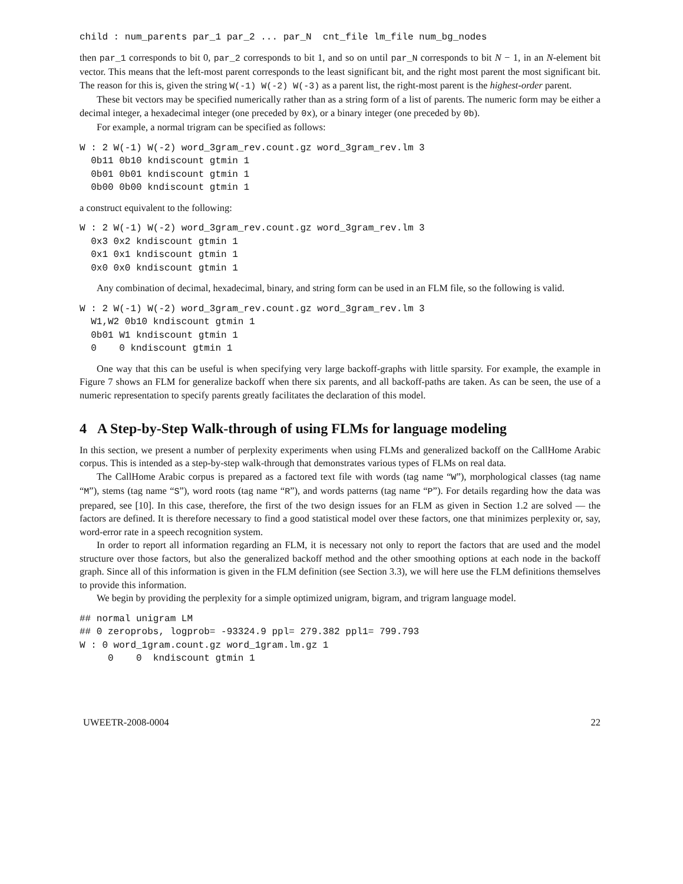child : num_parents par_1 par_2 ... par_N  cnt_file lm_file num_bg_nodes
then par_1 corresponds to bit 0, par_2 corresponds to bit 1, and so on until par_N corresponds to bit N − 1, in an N-element bit vector. This means that the left-most parent corresponds to the least significant bit, and the right most parent the most significant bit. The reason for this is, given the string W(-1) W(-2) W(-3) as a parent list, the right-most parent is the highest-order parent.
These bit vectors may be specified numerically rather than as a string form of a list of parents. The numeric form may be either a decimal integer, a hexadecimal integer (one preceded by 0x), or a binary integer (one preceded by 0b).
For example, a normal trigram can be specified as follows:
W : 2 W(-1) W(-2) word_3gram_rev.count.gz word_3gram_rev.lm 3
  0b11 0b10 kndiscount gtmin 1
  0b01 0b01 kndiscount gtmin 1
  0b00 0b00 kndiscount gtmin 1
a construct equivalent to the following:
W : 2 W(-1) W(-2) word_3gram_rev.count.gz word_3gram_rev.lm 3
  0x3 0x2 kndiscount gtmin 1
  0x1 0x1 kndiscount gtmin 1
  0x0 0x0 kndiscount gtmin 1
Any combination of decimal, hexadecimal, binary, and string form can be used in an FLM file, so the following is valid.
W : 2 W(-1) W(-2) word_3gram_rev.count.gz word_3gram_rev.lm 3
  W1,W2 0b10 kndiscount gtmin 1
  0b01 W1 kndiscount gtmin 1
  0    0 kndiscount gtmin 1
One way that this can be useful is when specifying very large backoff-graphs with little sparsity. For example, the example in Figure 7 shows an FLM for generalize backoff when there six parents, and all backoff-paths are taken. As can be seen, the use of a numeric representation to specify parents greatly facilitates the declaration of this model.
4 A Step-by-Step Walk-through of using FLMs for language modeling
In this section, we present a number of perplexity experiments when using FLMs and generalized backoff on the CallHome Arabic corpus. This is intended as a step-by-step walk-through that demonstrates various types of FLMs on real data.
The CallHome Arabic corpus is prepared as a factored text file with words (tag name “W”), morphological classes (tag name “M”), stems (tag name “S”), word roots (tag name “R”), and words patterns (tag name “P”). For details regarding how the data was prepared, see [10]. In this case, therefore, the first of the two design issues for an FLM as given in Section 1.2 are solved — the factors are defined. It is therefore necessary to find a good statistical model over these factors, one that minimizes perplexity or, say, word-error rate in a speech recognition system.
In order to report all information regarding an FLM, it is necessary not only to report the factors that are used and the model structure over those factors, but also the generalized backoff method and the other smoothing options at each node in the backoff graph. Since all of this information is given in the FLM definition (see Section 3.3), we will here use the FLM definitions themselves to provide this information.
We begin by providing the perplexity for a simple optimized unigram, bigram, and trigram language model.
## normal unigram LM
## 0 zeroprobs, logprob= -93324.9 ppl= 279.382 ppl1= 799.793
W : 0 word_1gram.count.gz word_1gram.lm.gz 1
     0    0  kndiscount gtmin 1
UWEETR-2008-0004 22